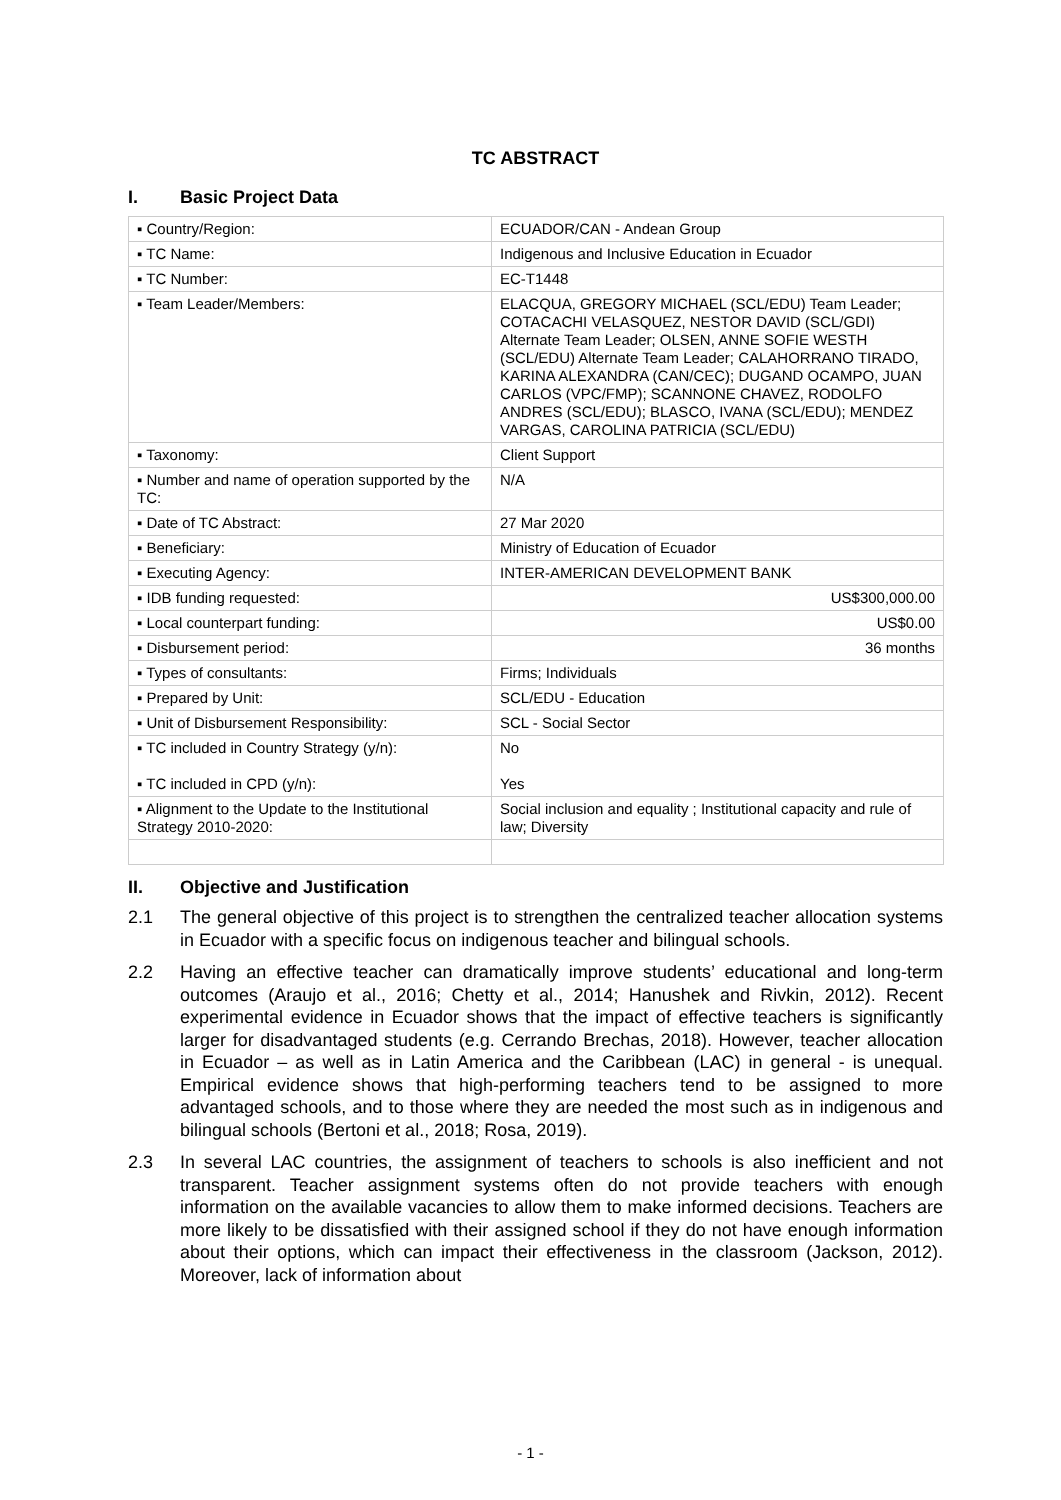TC ABSTRACT
I. Basic Project Data
| ▪ Country/Region: | ECUADOR/CAN - Andean Group |
| ▪ TC Name: | Indigenous and Inclusive Education in Ecuador |
| ▪ TC Number: | EC-T1448 |
| ▪ Team Leader/Members: | ELACQUA, GREGORY MICHAEL (SCL/EDU) Team Leader; COTACACHI VELASQUEZ, NESTOR DAVID (SCL/GDI) Alternate Team Leader; OLSEN, ANNE SOFIE WESTH (SCL/EDU) Alternate Team Leader; CALAHORRANO TIRADO, KARINA ALEXANDRA (CAN/CEC); DUGAND OCAMPO, JUAN CARLOS (VPC/FMP); SCANNONE CHAVEZ, RODOLFO ANDRES (SCL/EDU); BLASCO, IVANA (SCL/EDU); MENDEZ VARGAS, CAROLINA PATRICIA (SCL/EDU) |
| ▪ Taxonomy: | Client Support |
| ▪ Number and name of operation supported by the TC: | N/A |
| ▪ Date of TC Abstract: | 27 Mar 2020 |
| ▪ Beneficiary: | Ministry of Education of Ecuador |
| ▪ Executing Agency: | INTER-AMERICAN DEVELOPMENT BANK |
| ▪ IDB funding requested: | US$300,000.00 |
| ▪ Local counterpart funding: | US$0.00 |
| ▪ Disbursement period: | 36 months |
| ▪ Types of consultants: | Firms; Individuals |
| ▪ Prepared by Unit: | SCL/EDU - Education |
| ▪ Unit of Disbursement Responsibility: | SCL - Social Sector |
| ▪ TC included in Country Strategy (y/n): ▪ TC included in CPD (y/n): | No Yes |
| ▪ Alignment to the Update to the Institutional Strategy 2010-2020: | Social inclusion and equality ; Institutional capacity and rule of law; Diversity |
II. Objective and Justification
2.1 The general objective of this project is to strengthen the centralized teacher allocation systems in Ecuador with a specific focus on indigenous teacher and bilingual schools.
2.2 Having an effective teacher can dramatically improve students’ educational and long-term outcomes (Araujo et al., 2016; Chetty et al., 2014; Hanushek and Rivkin, 2012). Recent experimental evidence in Ecuador shows that the impact of effective teachers is significantly larger for disadvantaged students (e.g. Cerrando Brechas, 2018). However, teacher allocation in Ecuador – as well as in Latin America and the Caribbean (LAC) in general - is unequal. Empirical evidence shows that high-performing teachers tend to be assigned to more advantaged schools, and to those where they are needed the most such as in indigenous and bilingual schools (Bertoni et al., 2018; Rosa, 2019).
2.3 In several LAC countries, the assignment of teachers to schools is also inefficient and not transparent. Teacher assignment systems often do not provide teachers with enough information on the available vacancies to allow them to make informed decisions. Teachers are more likely to be dissatisfied with their assigned school if they do not have enough information about their options, which can impact their effectiveness in the classroom (Jackson, 2012). Moreover, lack of information about
- 1 -